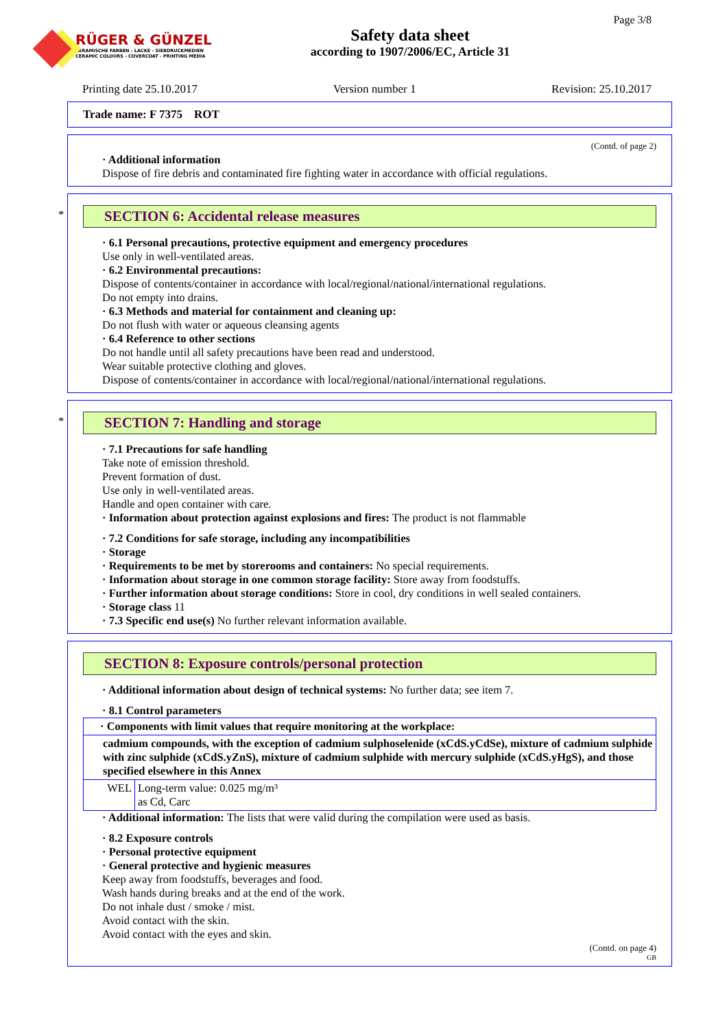RÜGER & GÜNZEL
KERAMISCHE FARBEN - LACKE - SIEBDRUCKMEDIEN
CERAMIC COLOURS - COVERCOAT - PRINTING MEDIA
Safety data sheet
according to 1907/2006/EC, Article 31
Page 3/8
Printing date 25.10.2017 Version number 1 Revision: 25.10.2017
Trade name: F 7375 ROT
(Contd. of page 2)
· Additional information
Dispose of fire debris and contaminated fire fighting water in accordance with official regulations.
*
SECTION 6: Accidental release measures
· 6.1 Personal precautions, protective equipment and emergency procedures
Use only in well-ventilated areas.
· 6.2 Environmental precautions:
Dispose of contents/container in accordance with local/regional/national/international regulations.
Do not empty into drains.
· 6.3 Methods and material for containment and cleaning up:
Do not flush with water or aqueous cleansing agents
· 6.4 Reference to other sections
Do not handle until all safety precautions have been read and understood.
Wear suitable protective clothing and gloves.
Dispose of contents/container in accordance with local/regional/national/international regulations.
*
SECTION 7: Handling and storage
· 7.1 Precautions for safe handling
Take note of emission threshold.
Prevent formation of dust.
Use only in well-ventilated areas.
Handle and open container with care.
· Information about protection against explosions and fires: The product is not flammable
· 7.2 Conditions for safe storage, including any incompatibilities
· Storage
· Requirements to be met by storerooms and containers: No special requirements.
· Information about storage in one common storage facility: Store away from foodstuffs.
· Further information about storage conditions: Store in cool, dry conditions in well sealed containers.
· Storage class 11
· 7.3 Specific end use(s) No further relevant information available.
SECTION 8: Exposure controls/personal protection
· Additional information about design of technical systems: No further data; see item 7.
· 8.1 Control parameters
| · Components with limit values that require monitoring at the workplace: | |
| cadmium compounds, with the exception of cadmium sulphoselenide (xCdS.yCdSe), mixture of cadmium sulphide with zinc sulphide (xCdS.yZnS), mixture of cadmium sulphide with mercury sulphide (xCdS.yHgS), and those specified elsewhere in this Annex | |
| WEL | Long-term value: 0.025 mg/m³ as Cd, Carc |
· Additional information: The lists that were valid during the compilation were used as basis.
· 8.2 Exposure controls
· Personal protective equipment
· General protective and hygienic measures
Keep away from foodstuffs, beverages and food.
Wash hands during breaks and at the end of the work.
Do not inhale dust / smoke / mist.
Avoid contact with the skin.
Avoid contact with the eyes and skin.
(Contd. on page 4)
GB